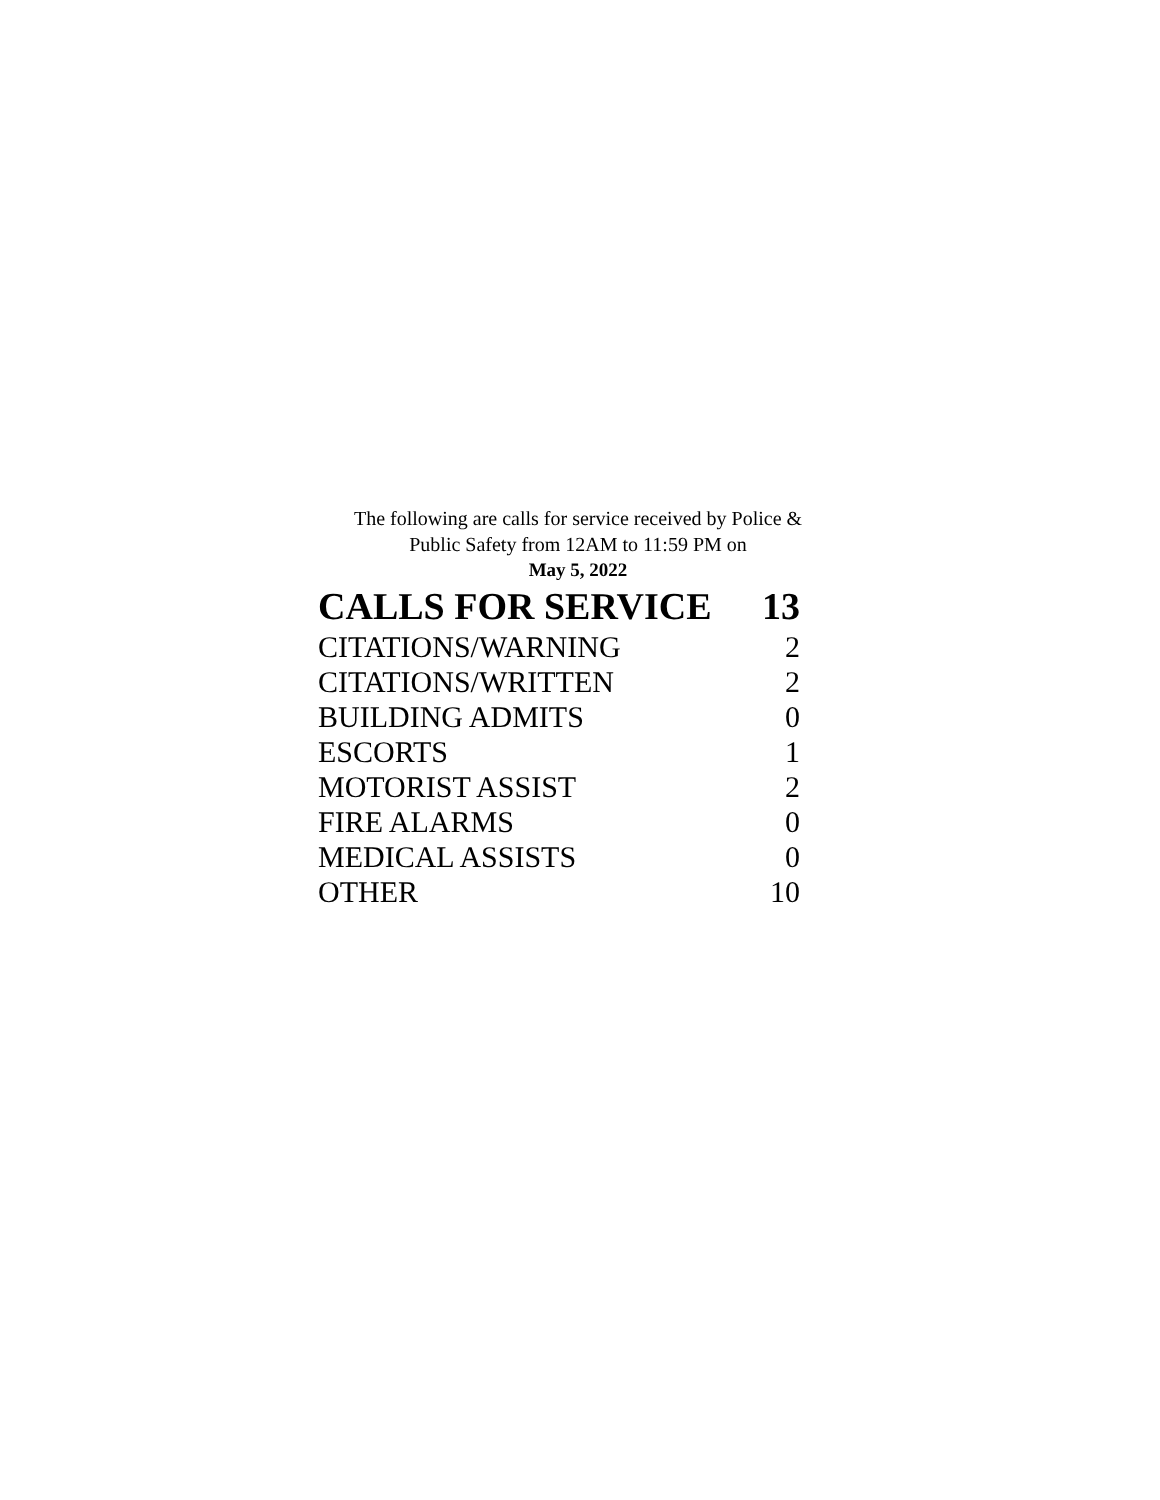The following are calls for service received by Police &
Public Safety from 12AM to 11:59 PM on
May 5, 2022
| CALLS FOR SERVICE | 13 |
| --- | --- |
| CITATIONS/WARNING | 2 |
| CITATIONS/WRITTEN | 2 |
| BUILDING ADMITS | 0 |
| ESCORTS | 1 |
| MOTORIST ASSIST | 2 |
| FIRE ALARMS | 0 |
| MEDICAL ASSISTS | 0 |
| OTHER | 10 |